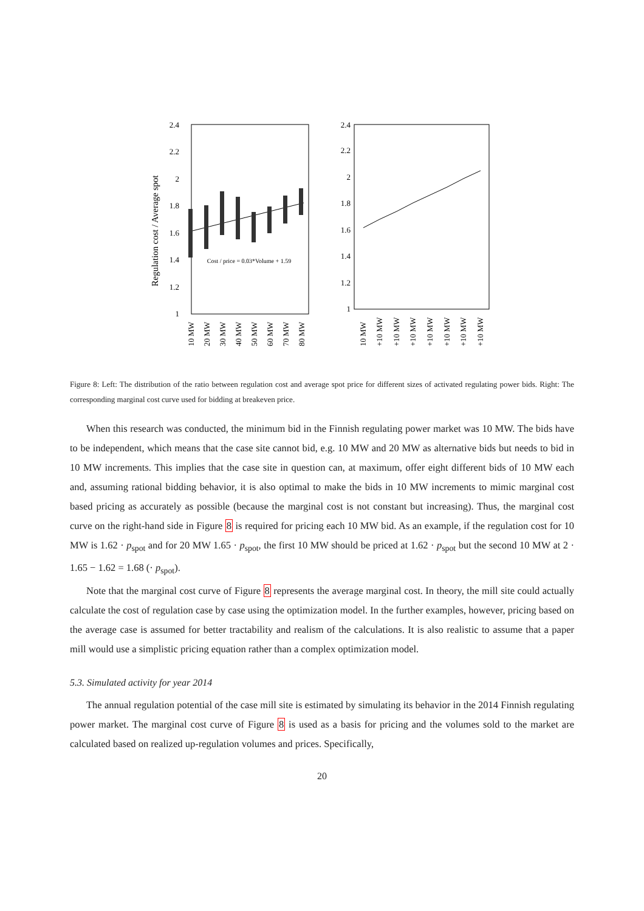Regulation cost / Average spot
2.4
2.2
2
1.8
1.6
1.4
1.2
1
Cost / price = 0.03*Volume + 1.59
10 MW
20 MW
30 MW
40 MW
50 MW
60 MW
70 MW
80 MW
2.4
2.2
2
1.8
1.6
1.4
1.2
1
10 MW
+10 MW
+10 MW
+10 MW
+10 MW
+10 MW
+10 MW
+10 MW
Figure 8: Left: The distribution of the ratio between regulation cost and average spot price for different sizes of activated regulating power bids. Right: The corresponding marginal cost curve used for bidding at breakeven price.
When this research was conducted, the minimum bid in the Finnish regulating power market was 10 MW. The bids have to be independent, which means that the case site cannot bid, e.g. 10 MW and 20 MW as alternative bids but needs to bid in 10 MW increments. This implies that the case site in question can, at maximum, offer eight different bids of 10 MW each and, assuming rational bidding behavior, it is also optimal to make the bids in 10 MW increments to mimic marginal cost based pricing as accurately as possible (because the marginal cost is not constant but increasing). Thus, the marginal cost curve on the right-hand side in Figure 8 is required for pricing each 10 MW bid. As an example, if the regulation cost for 10 MW is 1.62 · p<sub>spot</sub> and for 20 MW 1.65 · p<sub>spot</sub>, the first 10 MW should be priced at 1.62 · p<sub>spot</sub> but the second 10 MW at 2 · 1.65 − 1.62 = 1.68 (· p<sub>spot</sub>).
Note that the marginal cost curve of Figure 8 represents the average marginal cost. In theory, the mill site could actually calculate the cost of regulation case by case using the optimization model. In the further examples, however, pricing based on the average case is assumed for better tractability and realism of the calculations. It is also realistic to assume that a paper mill would use a simplistic pricing equation rather than a complex optimization model.
5.3. Simulated activity for year 2014
The annual regulation potential of the case mill site is estimated by simulating its behavior in the 2014 Finnish regulating power market. The marginal cost curve of Figure 8 is used as a basis for pricing and the volumes sold to the market are calculated based on realized up-regulation volumes and prices. Specifically,
20